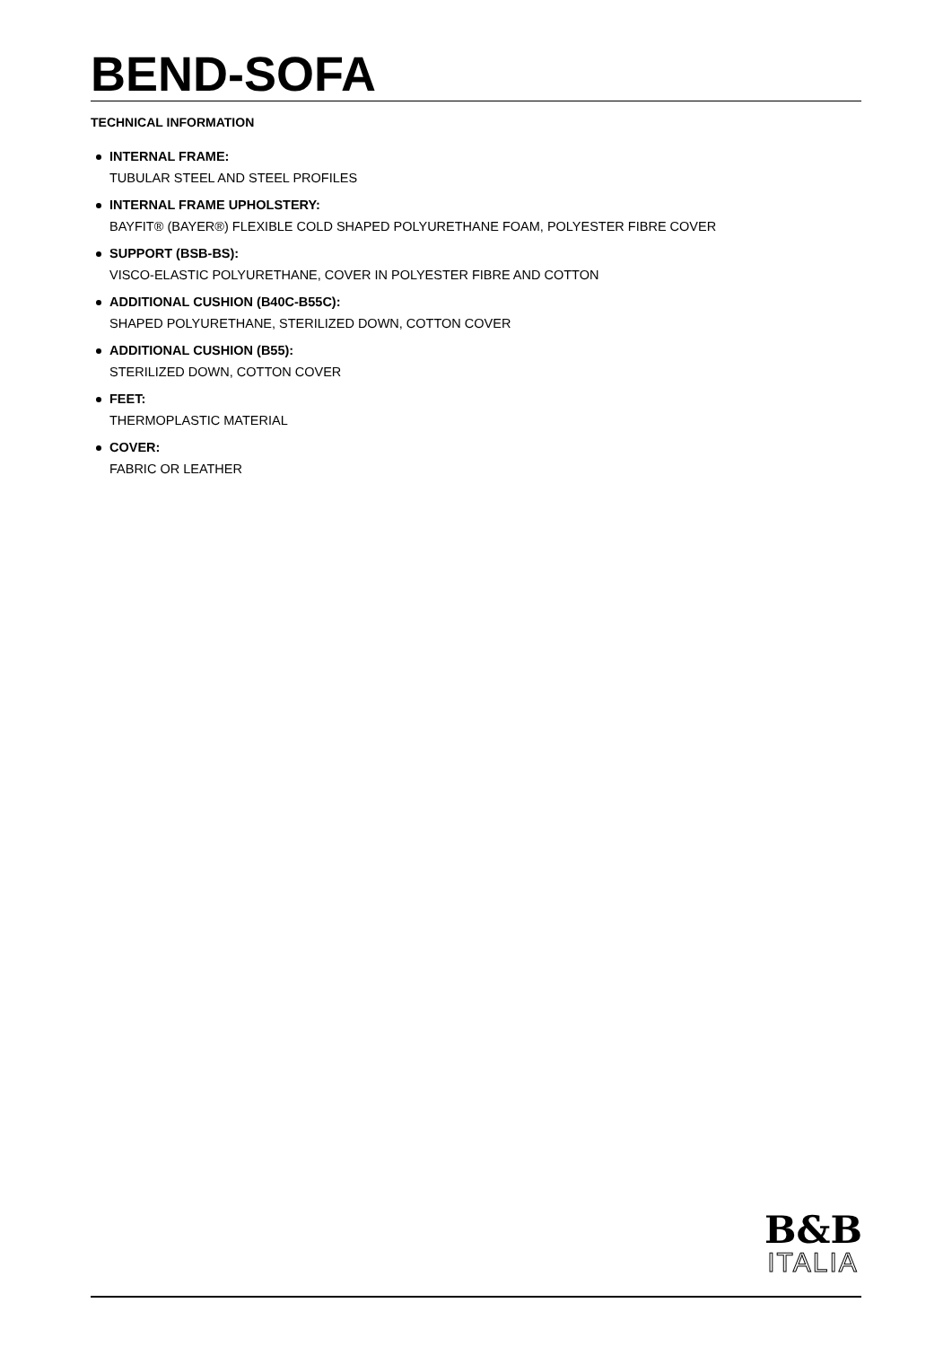BEND-SOFA
TECHNICAL INFORMATION
INTERNAL FRAME:
TUBULAR STEEL AND STEEL PROFILES
INTERNAL FRAME UPHOLSTERY:
BAYFIT® (BAYER®) FLEXIBLE COLD SHAPED POLYURETHANE FOAM, POLYESTER FIBRE COVER
SUPPORT (BSB-BS):
VISCO-ELASTIC POLYURETHANE, COVER IN POLYESTER FIBRE AND COTTON
ADDITIONAL CUSHION (B40C-B55C):
SHAPED POLYURETHANE, STERILIZED DOWN, COTTON COVER
ADDITIONAL CUSHION (B55):
STERILIZED DOWN, COTTON COVER
FEET:
THERMOPLASTIC MATERIAL
COVER:
FABRIC OR LEATHER
B&B
ITALIA